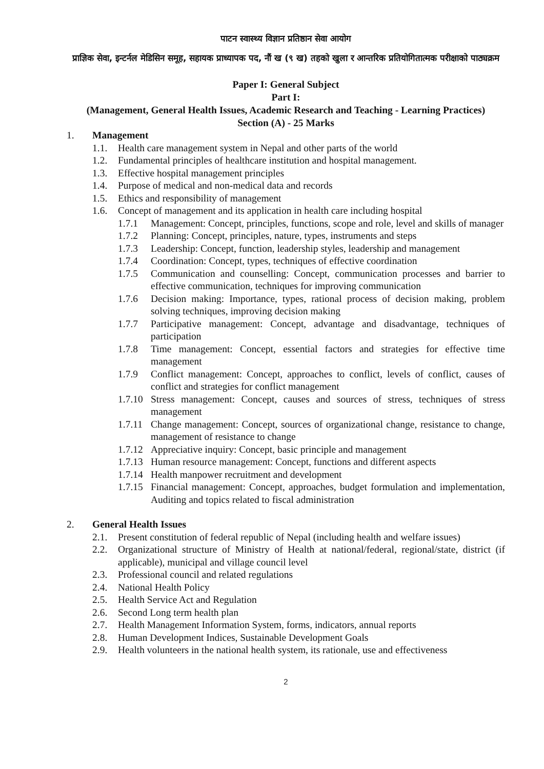पाटन स्वास्थ्य विज्ञान प्रतिष्ठान सेवा आयोग
प्राज्ञिक सेवा, इन्टर्नल मेडिसिन समूह, सहायक प्राध्यापक पद, नौं ख (९ ख) तहको खुला र आन्तरिक प्रतियोगितात्मक परीक्षाको पाठ्यक्रम
Paper I: General Subject
Part I:
(Management, General Health Issues, Academic Research and Teaching - Learning Practices)
Section (A) - 25 Marks
1. Management
1.1. Health care management system in Nepal and other parts of the world
1.2. Fundamental principles of healthcare institution and hospital management.
1.3. Effective hospital management principles
1.4. Purpose of medical and non-medical data and records
1.5. Ethics and responsibility of management
1.6. Concept of management and its application in health care including hospital
1.7.1 Management: Concept, principles, functions, scope and role, level and skills of manager
1.7.2 Planning: Concept, principles, nature, types, instruments and steps
1.7.3 Leadership: Concept, function, leadership styles, leadership and management
1.7.4 Coordination: Concept, types, techniques of effective coordination
1.7.5 Communication and counselling: Concept, communication processes and barrier to effective communication, techniques for improving communication
1.7.6 Decision making: Importance, types, rational process of decision making, problem solving techniques, improving decision making
1.7.7 Participative management: Concept, advantage and disadvantage, techniques of participation
1.7.8 Time management: Concept, essential factors and strategies for effective time management
1.7.9 Conflict management: Concept, approaches to conflict, levels of conflict, causes of conflict and strategies for conflict management
1.7.10 Stress management: Concept, causes and sources of stress, techniques of stress management
1.7.11 Change management: Concept, sources of organizational change, resistance to change, management of resistance to change
1.7.12 Appreciative inquiry: Concept, basic principle and management
1.7.13 Human resource management: Concept, functions and different aspects
1.7.14 Health manpower recruitment and development
1.7.15 Financial management: Concept, approaches, budget formulation and implementation, Auditing and topics related to fiscal administration
2. General Health Issues
2.1. Present constitution of federal republic of Nepal (including health and welfare issues)
2.2. Organizational structure of Ministry of Health at national/federal, regional/state, district (if applicable), municipal and village council level
2.3. Professional council and related regulations
2.4. National Health Policy
2.5. Health Service Act and Regulation
2.6. Second Long term health plan
2.7. Health Management Information System, forms, indicators, annual reports
2.8. Human Development Indices, Sustainable Development Goals
2.9. Health volunteers in the national health system, its rationale, use and effectiveness
2